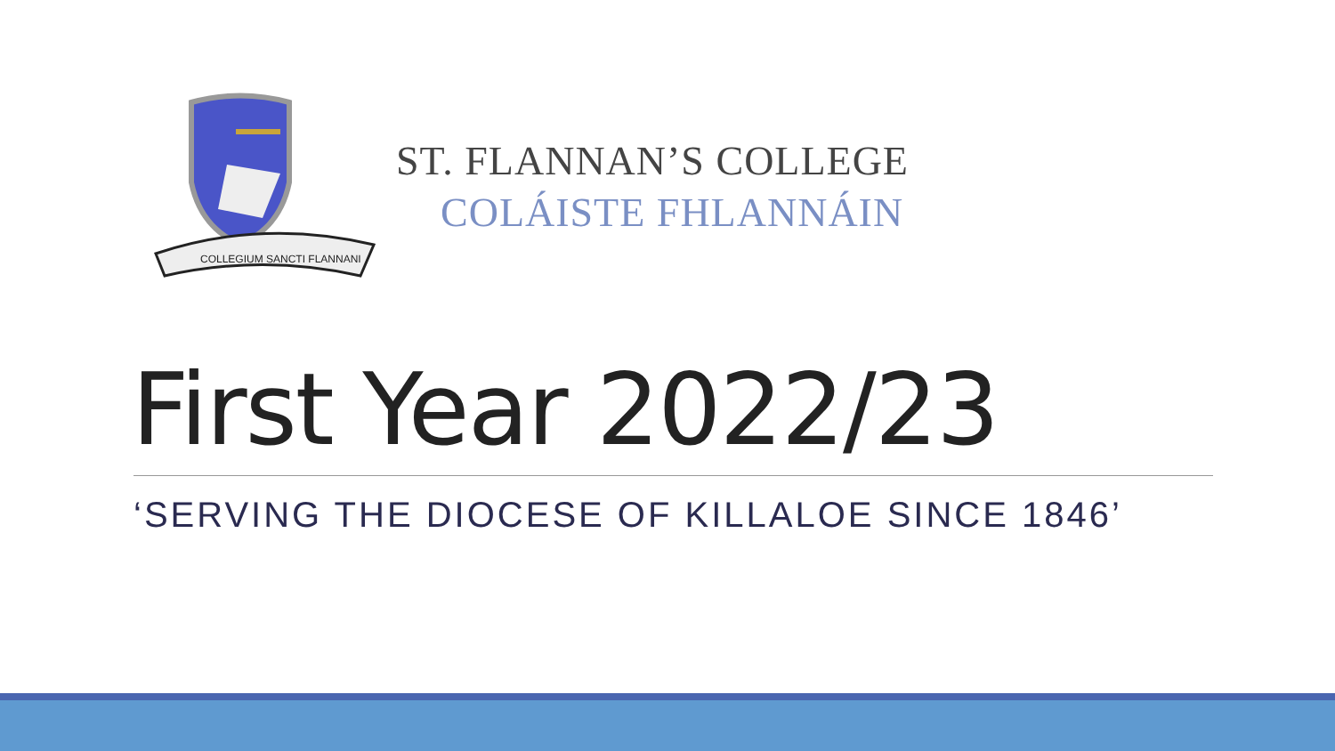COLLEGIUM SANCTI FLANNANI
ST. FLANNAN’S COLLEGE
COLÁISTE FHLANNÁIN
First Year 2022/23
‘SERVING THE DIOCESE OF KILLALOE SINCE 1846’